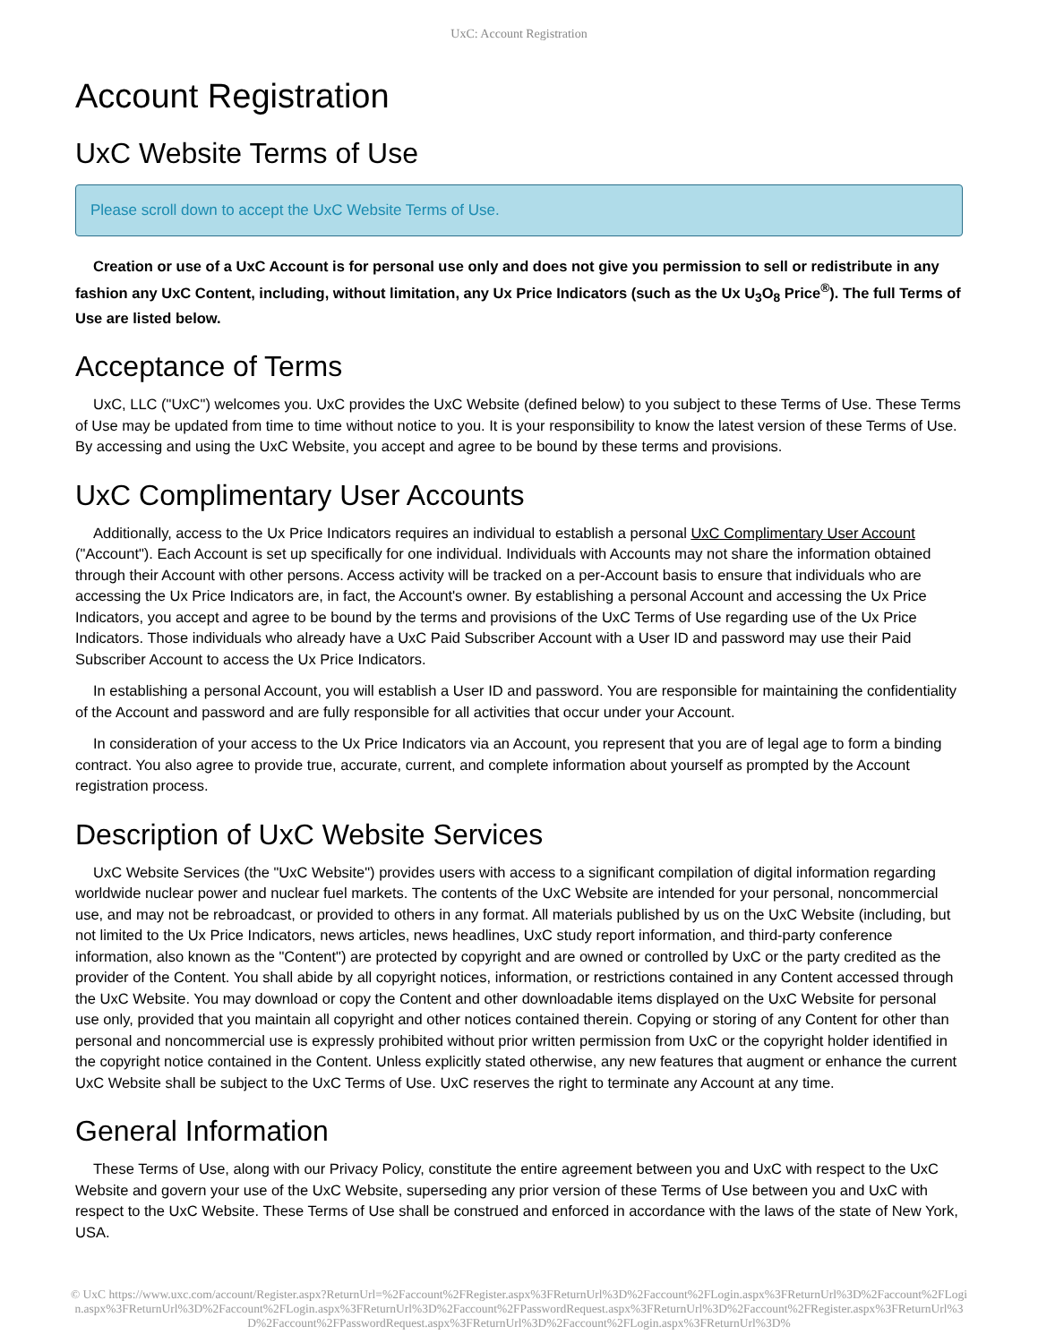UxC: Account Registration
Account Registration
UxC Website Terms of Use
Please scroll down to accept the UxC Website Terms of Use.
Creation or use of a UxC Account is for personal use only and does not give you permission to sell or redistribute in any fashion any UxC Content, including, without limitation, any Ux Price Indicators (such as the Ux U<sub>3</sub>O<sub>8</sub> Price<sup>®</sup>). The full Terms of Use are listed below.
Acceptance of Terms
UxC, LLC ("UxC") welcomes you. UxC provides the UxC Website (defined below) to you subject to these Terms of Use. These Terms of Use may be updated from time to time without notice to you. It is your responsibility to know the latest version of these Terms of Use. By accessing and using the UxC Website, you accept and agree to be bound by these terms and provisions.
UxC Complimentary User Accounts
Additionally, access to the Ux Price Indicators requires an individual to establish a personal UxC Complimentary User Account ("Account"). Each Account is set up specifically for one individual. Individuals with Accounts may not share the information obtained through their Account with other persons. Access activity will be tracked on a per-Account basis to ensure that individuals who are accessing the Ux Price Indicators are, in fact, the Account's owner. By establishing a personal Account and accessing the Ux Price Indicators, you accept and agree to be bound by the terms and provisions of the UxC Terms of Use regarding use of the Ux Price Indicators. Those individuals who already have a UxC Paid Subscriber Account with a User ID and password may use their Paid Subscriber Account to access the Ux Price Indicators.
In establishing a personal Account, you will establish a User ID and password. You are responsible for maintaining the confidentiality of the Account and password and are fully responsible for all activities that occur under your Account.
In consideration of your access to the Ux Price Indicators via an Account, you represent that you are of legal age to form a binding contract. You also agree to provide true, accurate, current, and complete information about yourself as prompted by the Account registration process.
Description of UxC Website Services
UxC Website Services (the "UxC Website") provides users with access to a significant compilation of digital information regarding worldwide nuclear power and nuclear fuel markets. The contents of the UxC Website are intended for your personal, noncommercial use, and may not be rebroadcast, or provided to others in any format. All materials published by us on the UxC Website (including, but not limited to the Ux Price Indicators, news articles, news headlines, UxC study report information, and third-party conference information, also known as the "Content") are protected by copyright and are owned or controlled by UxC or the party credited as the provider of the Content. You shall abide by all copyright notices, information, or restrictions contained in any Content accessed through the UxC Website. You may download or copy the Content and other downloadable items displayed on the UxC Website for personal use only, provided that you maintain all copyright and other notices contained therein. Copying or storing of any Content for other than personal and noncommercial use is expressly prohibited without prior written permission from UxC or the copyright holder identified in the copyright notice contained in the Content. Unless explicitly stated otherwise, any new features that augment or enhance the current UxC Website shall be subject to the UxC Terms of Use. UxC reserves the right to terminate any Account at any time.
General Information
These Terms of Use, along with our Privacy Policy, constitute the entire agreement between you and UxC with respect to the UxC Website and govern your use of the UxC Website, superseding any prior version of these Terms of Use between you and UxC with respect to the UxC Website. These Terms of Use shall be construed and enforced in accordance with the laws of the state of New York, USA.
© UxC https://www.uxc.com/account/Register.aspx?ReturnUrl=%2Faccount%2FRegister.aspx%3FReturnUrl%3D%2Faccount%2FLogin.aspx%3FReturnUrl%3D%2Faccount%2FLogin.aspx%3FReturnUrl%3D%2Faccount%2FLogin.aspx%3FReturnUrl%3D%2Faccount%2FPasswordRequest.aspx%3FReturnUrl%3D%2Faccount%2FRegister.aspx%3FReturnUrl%3D%2Faccount%2FPasswordRequest.aspx%3FReturnUrl%3D%2Faccount%2FLogin.aspx%3FReturnUrl%3D%